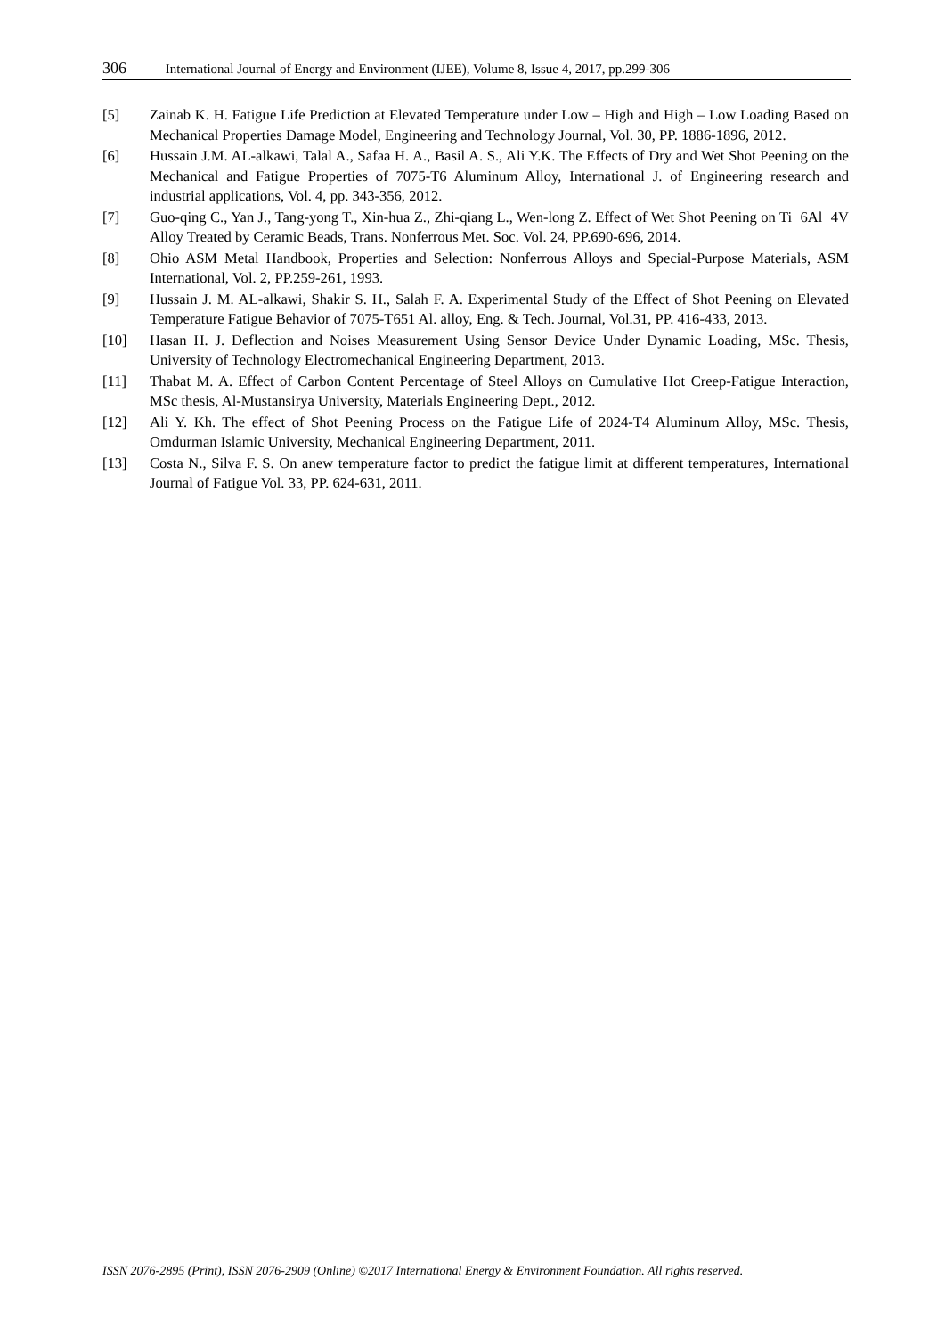306 International Journal of Energy and Environment (IJEE), Volume 8, Issue 4, 2017, pp.299-306
[5] Zainab K. H. Fatigue Life Prediction at Elevated Temperature under Low – High and High – Low Loading Based on Mechanical Properties Damage Model, Engineering and Technology Journal, Vol. 30, PP. 1886-1896, 2012.
[6] Hussain J.M. AL-alkawi, Talal A., Safaa H. A., Basil A. S., Ali Y.K. The Effects of Dry and Wet Shot Peening on the Mechanical and Fatigue Properties of 7075-T6 Aluminum Alloy, International J. of Engineering research and industrial applications, Vol. 4, pp. 343-356, 2012.
[7] Guo-qing C., Yan J., Tang-yong T., Xin-hua Z., Zhi-qiang L., Wen-long Z. Effect of Wet Shot Peening on Ti−6Al−4V Alloy Treated by Ceramic Beads, Trans. Nonferrous Met. Soc. Vol. 24, PP.690-696, 2014.
[8] Ohio ASM Metal Handbook, Properties and Selection: Nonferrous Alloys and Special-Purpose Materials, ASM International, Vol. 2, PP.259-261, 1993.
[9] Hussain J. M. AL-alkawi, Shakir S. H., Salah F. A. Experimental Study of the Effect of Shot Peening on Elevated Temperature Fatigue Behavior of 7075-T651 Al. alloy, Eng. & Tech. Journal, Vol.31, PP. 416-433, 2013.
[10] Hasan H. J. Deflection and Noises Measurement Using Sensor Device Under Dynamic Loading, MSc. Thesis, University of Technology Electromechanical Engineering Department, 2013.
[11] Thabat M. A. Effect of Carbon Content Percentage of Steel Alloys on Cumulative Hot Creep-Fatigue Interaction, MSc thesis, Al-Mustansirya University, Materials Engineering Dept., 2012.
[12] Ali Y. Kh. The effect of Shot Peening Process on the Fatigue Life of 2024-T4 Aluminum Alloy, MSc. Thesis, Omdurman Islamic University, Mechanical Engineering Department, 2011.
[13] Costa N., Silva F. S. On anew temperature factor to predict the fatigue limit at different temperatures, International Journal of Fatigue Vol. 33, PP. 624-631, 2011.
ISSN 2076-2895 (Print), ISSN 2076-2909 (Online) ©2017 International Energy & Environment Foundation. All rights reserved.